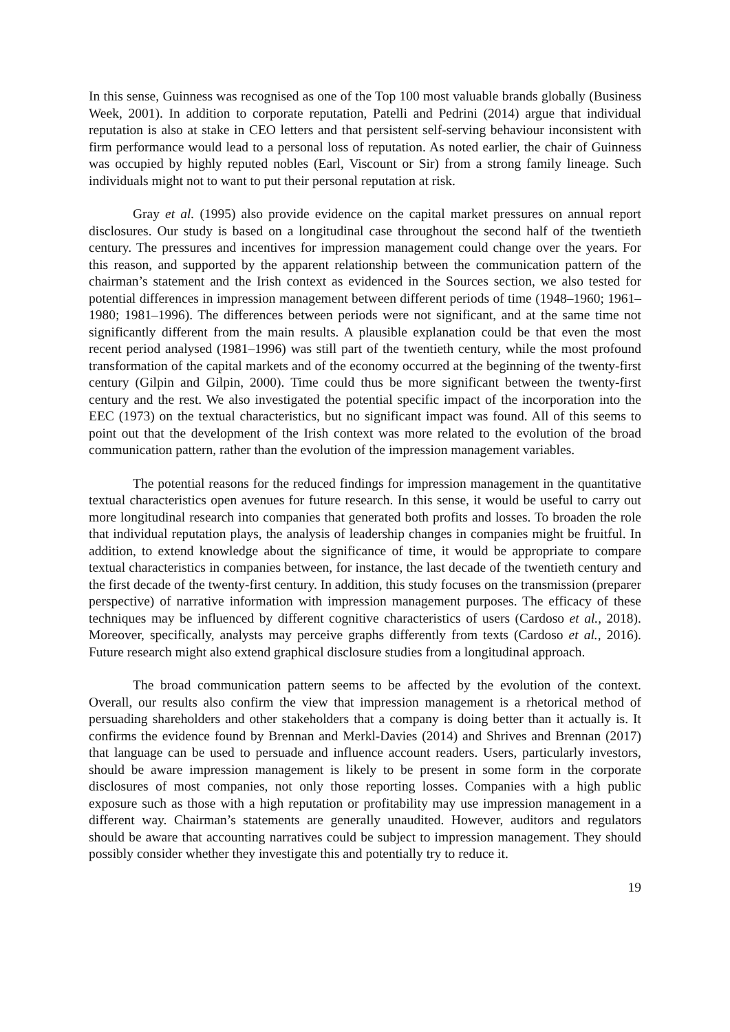In this sense, Guinness was recognised as one of the Top 100 most valuable brands globally (Business Week, 2001). In addition to corporate reputation, Patelli and Pedrini (2014) argue that individual reputation is also at stake in CEO letters and that persistent self-serving behaviour inconsistent with firm performance would lead to a personal loss of reputation. As noted earlier, the chair of Guinness was occupied by highly reputed nobles (Earl, Viscount or Sir) from a strong family lineage. Such individuals might not to want to put their personal reputation at risk.
Gray et al. (1995) also provide evidence on the capital market pressures on annual report disclosures. Our study is based on a longitudinal case throughout the second half of the twentieth century. The pressures and incentives for impression management could change over the years. For this reason, and supported by the apparent relationship between the communication pattern of the chairman’s statement and the Irish context as evidenced in the Sources section, we also tested for potential differences in impression management between different periods of time (1948–1960; 1961–1980; 1981–1996). The differences between periods were not significant, and at the same time not significantly different from the main results. A plausible explanation could be that even the most recent period analysed (1981–1996) was still part of the twentieth century, while the most profound transformation of the capital markets and of the economy occurred at the beginning of the twenty-first century (Gilpin and Gilpin, 2000). Time could thus be more significant between the twenty-first century and the rest. We also investigated the potential specific impact of the incorporation into the EEC (1973) on the textual characteristics, but no significant impact was found. All of this seems to point out that the development of the Irish context was more related to the evolution of the broad communication pattern, rather than the evolution of the impression management variables.
The potential reasons for the reduced findings for impression management in the quantitative textual characteristics open avenues for future research. In this sense, it would be useful to carry out more longitudinal research into companies that generated both profits and losses. To broaden the role that individual reputation plays, the analysis of leadership changes in companies might be fruitful. In addition, to extend knowledge about the significance of time, it would be appropriate to compare textual characteristics in companies between, for instance, the last decade of the twentieth century and the first decade of the twenty-first century. In addition, this study focuses on the transmission (preparer perspective) of narrative information with impression management purposes. The efficacy of these techniques may be influenced by different cognitive characteristics of users (Cardoso et al., 2018). Moreover, specifically, analysts may perceive graphs differently from texts (Cardoso et al., 2016). Future research might also extend graphical disclosure studies from a longitudinal approach.
The broad communication pattern seems to be affected by the evolution of the context. Overall, our results also confirm the view that impression management is a rhetorical method of persuading shareholders and other stakeholders that a company is doing better than it actually is. It confirms the evidence found by Brennan and Merkl-Davies (2014) and Shrives and Brennan (2017) that language can be used to persuade and influence account readers. Users, particularly investors, should be aware impression management is likely to be present in some form in the corporate disclosures of most companies, not only those reporting losses. Companies with a high public exposure such as those with a high reputation or profitability may use impression management in a different way. Chairman’s statements are generally unaudited. However, auditors and regulators should be aware that accounting narratives could be subject to impression management. They should possibly consider whether they investigate this and potentially try to reduce it.
19